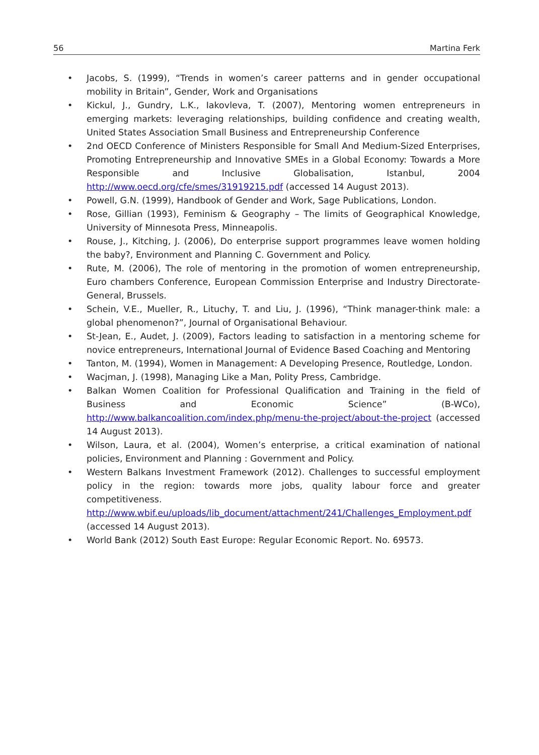56 Martina Ferk
• Jacobs, S. (1999), “Trends in women’s career patterns and in gender occupational mobility in Britain”, Gender, Work and Organisations
• Kickul, J., Gundry, L.K., Iakovleva, T. (2007), Mentoring women entrepreneurs in emerging markets: leveraging relationships, building confidence and creating wealth, United States Association Small Business and Entrepreneurship Conference
• 2nd OECD Conference of Ministers Responsible for Small And Medium-Sized Enterprises, Promoting Entrepreneurship and Innovative SMEs in a Global Economy: Towards a More Responsible and Inclusive Globalisation, Istanbul, 2004 http://www.oecd.org/cfe/smes/31919215.pdf (accessed 14 August 2013).
• Powell, G.N. (1999), Handbook of Gender and Work, Sage Publications, London.
• Rose, Gillian (1993), Feminism & Geography – The limits of Geographical Knowledge, University of Minnesota Press, Minneapolis.
• Rouse, J., Kitching, J. (2006), Do enterprise support programmes leave women holding the baby?, Environment and Planning C. Government and Policy.
• Rute, M. (2006), The role of mentoring in the promotion of women entrepreneurship, Euro chambers Conference, European Commission Enterprise and Industry Directorate-General, Brussels.
• Schein, V.E., Mueller, R., Lituchy, T. and Liu, J. (1996), “Think manager-think male: a global phenomenon?”, Journal of Organisational Behaviour.
• St-Jean, E., Audet, J. (2009), Factors leading to satisfaction in a mentoring scheme for novice entrepreneurs, International Journal of Evidence Based Coaching and Mentoring
• Tanton, M. (1994), Women in Management: A Developing Presence, Routledge, London.
• Wacjman, J. (1998), Managing Like a Man, Polity Press, Cambridge.
• Balkan Women Coalition for Professional Qualification and Training in the field of Business and Economic Science” (B-WCo), http://www.balkancoalition.com/index.php/menu-the-project/about-the-project (accessed 14 August 2013).
• Wilson, Laura, et al. (2004), Women’s enterprise, a critical examination of national policies, Environment and Planning : Government and Policy.
• Western Balkans Investment Framework (2012). Challenges to successful employment policy in the region: towards more jobs, quality labour force and greater competitiveness. http://www.wbif.eu/uploads/lib_document/attachment/241/Challenges_Employment.pdf (accessed 14 August 2013).
• World Bank (2012) South East Europe: Regular Economic Report. No. 69573.